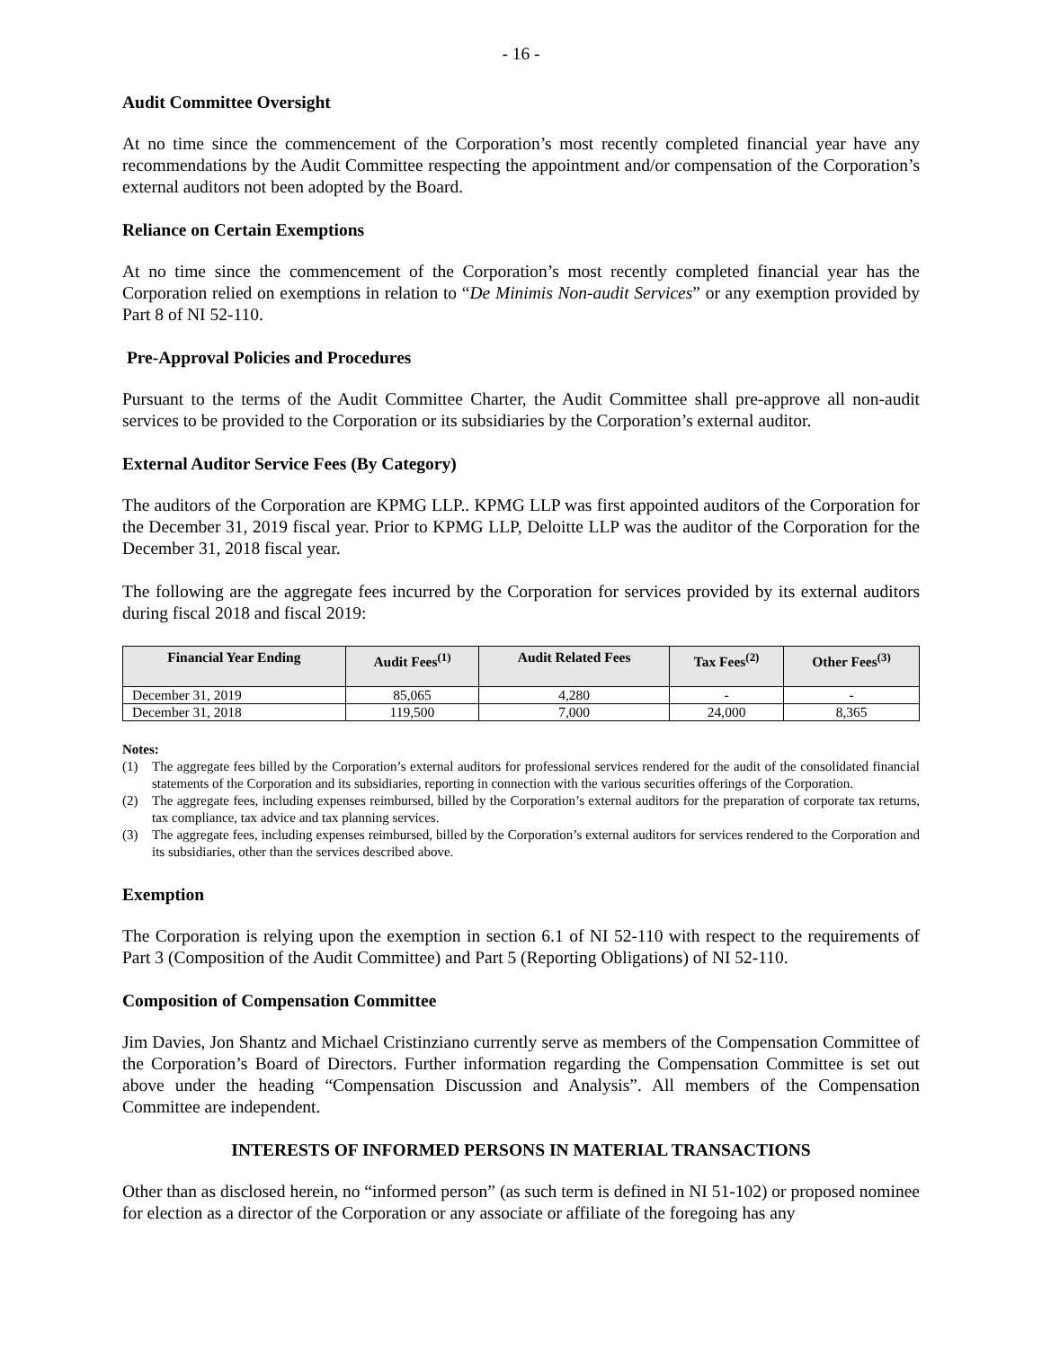- 16 -
Audit Committee Oversight
At no time since the commencement of the Corporation’s most recently completed financial year have any recommendations by the Audit Committee respecting the appointment and/or compensation of the Corporation’s external auditors not been adopted by the Board.
Reliance on Certain Exemptions
At no time since the commencement of the Corporation’s most recently completed financial year has the Corporation relied on exemptions in relation to “De Minimis Non-audit Services” or any exemption provided by Part 8 of NI 52-110.
Pre-Approval Policies and Procedures
Pursuant to the terms of the Audit Committee Charter, the Audit Committee shall pre-approve all non-audit services to be provided to the Corporation or its subsidiaries by the Corporation’s external auditor.
External Auditor Service Fees (By Category)
The auditors of the Corporation are KPMG LLP.. KPMG LLP was first appointed auditors of the Corporation for the December 31, 2019 fiscal year. Prior to KPMG LLP, Deloitte LLP was the auditor of the Corporation for the December 31, 2018 fiscal year.
The following are the aggregate fees incurred by the Corporation for services provided by its external auditors during fiscal 2018 and fiscal 2019:
| Financial Year Ending | Audit Fees<sup>(1)</sup> | Audit Related Fees | Tax Fees<sup>(2)</sup> | Other Fees<sup>(3)</sup> |
| --- | --- | --- | --- | --- |
| December 31, 2019 | 85,065 | 4,280 | - | - |
| December 31, 2018 | 119,500 | 7,000 | 24,000 | 8,365 |
Notes:
(1) The aggregate fees billed by the Corporation’s external auditors for professional services rendered for the audit of the consolidated financial statements of the Corporation and its subsidiaries, reporting in connection with the various securities offerings of the Corporation.
(2) The aggregate fees, including expenses reimbursed, billed by the Corporation’s external auditors for the preparation of corporate tax returns, tax compliance, tax advice and tax planning services.
(3) The aggregate fees, including expenses reimbursed, billed by the Corporation’s external auditors for services rendered to the Corporation and its subsidiaries, other than the services described above.
Exemption
The Corporation is relying upon the exemption in section 6.1 of NI 52-110 with respect to the requirements of Part 3 (Composition of the Audit Committee) and Part 5 (Reporting Obligations) of NI 52-110.
Composition of Compensation Committee
Jim Davies, Jon Shantz and Michael Cristinziano currently serve as members of the Compensation Committee of the Corporation’s Board of Directors. Further information regarding the Compensation Committee is set out above under the heading “Compensation Discussion and Analysis”. All members of the Compensation Committee are independent.
INTERESTS OF INFORMED PERSONS IN MATERIAL TRANSACTIONS
Other than as disclosed herein, no “informed person” (as such term is defined in NI 51-102) or proposed nominee for election as a director of the Corporation or any associate or affiliate of the foregoing has any